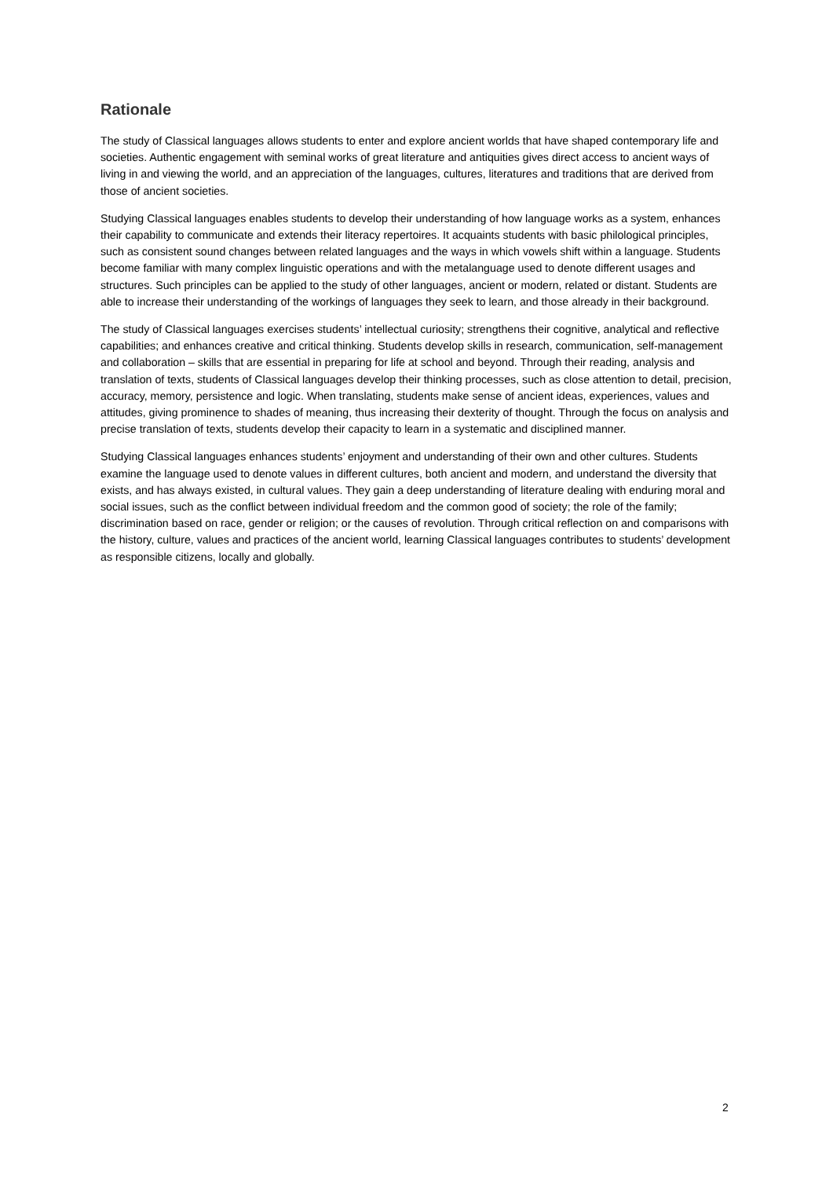Rationale
The study of Classical languages allows students to enter and explore ancient worlds that have shaped contemporary life and societies. Authentic engagement with seminal works of great literature and antiquities gives direct access to ancient ways of living in and viewing the world, and an appreciation of the languages, cultures, literatures and traditions that are derived from those of ancient societies.
Studying Classical languages enables students to develop their understanding of how language works as a system, enhances their capability to communicate and extends their literacy repertoires. It acquaints students with basic philological principles, such as consistent sound changes between related languages and the ways in which vowels shift within a language. Students become familiar with many complex linguistic operations and with the metalanguage used to denote different usages and structures. Such principles can be applied to the study of other languages, ancient or modern, related or distant. Students are able to increase their understanding of the workings of languages they seek to learn, and those already in their background.
The study of Classical languages exercises students’ intellectual curiosity; strengthens their cognitive, analytical and reflective capabilities; and enhances creative and critical thinking. Students develop skills in research, communication, self-management and collaboration – skills that are essential in preparing for life at school and beyond. Through their reading, analysis and translation of texts, students of Classical languages develop their thinking processes, such as close attention to detail, precision, accuracy, memory, persistence and logic. When translating, students make sense of ancient ideas, experiences, values and attitudes, giving prominence to shades of meaning, thus increasing their dexterity of thought. Through the focus on analysis and precise translation of texts, students develop their capacity to learn in a systematic and disciplined manner.
Studying Classical languages enhances students’ enjoyment and understanding of their own and other cultures. Students examine the language used to denote values in different cultures, both ancient and modern, and understand the diversity that exists, and has always existed, in cultural values. They gain a deep understanding of literature dealing with enduring moral and social issues, such as the conflict between individual freedom and the common good of society; the role of the family; discrimination based on race, gender or religion; or the causes of revolution. Through critical reflection on and comparisons with the history, culture, values and practices of the ancient world, learning Classical languages contributes to students’ development as responsible citizens, locally and globally.
2